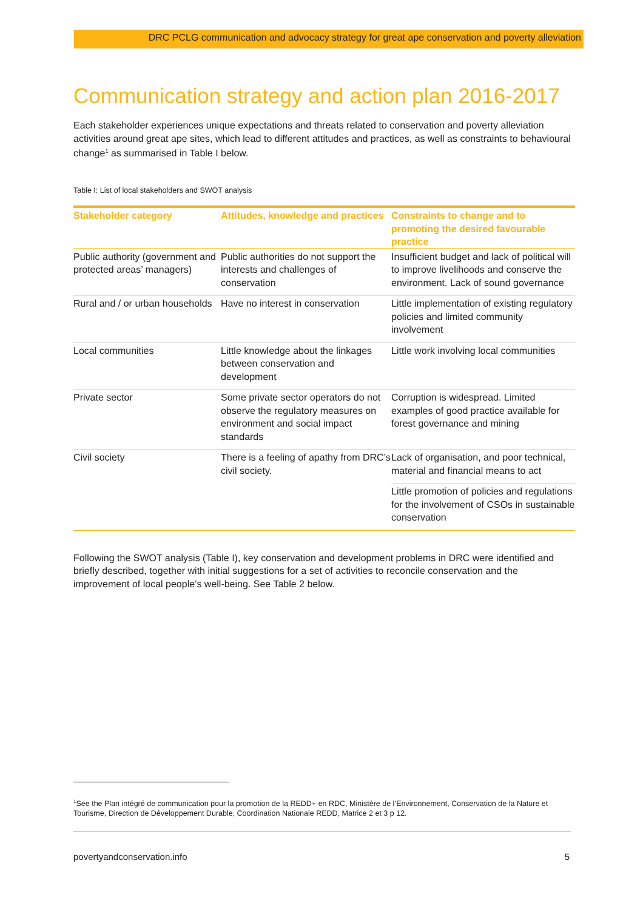DRC PCLG communication and advocacy strategy for great ape conservation and poverty alleviation
Communication strategy and action plan 2016-2017
Each stakeholder experiences unique expectations and threats related to conservation and poverty alleviation activities around great ape sites, which lead to different attitudes and practices, as well as constraints to behavioural change<sup>1</sup> as summarised in Table I below.
Table I: List of local stakeholders and SWOT analysis
| Stakeholder category | Attitudes, knowledge and practices | Constraints to change and to promoting the desired favourable practice |
| --- | --- | --- |
| Public authority (government and protected areas’ managers) | Public authorities do not support the interests and challenges of conservation | Insufficient budget and lack of political will to improve livelihoods and conserve the environment. Lack of sound governance |
| Rural and / or urban households | Have no interest in conservation | Little implementation of existing regulatory policies and limited community involvement |
| Local communities | Little knowledge about the linkages between conservation and development | Little work involving local communities |
| Private sector | Some private sector operators do not observe the regulatory measures on environment and social impact standards | Corruption is widespread. Limited examples of good practice available for forest governance and mining |
| Civil society | There is a feeling of apathy from DRC’s civil society. | Lack of organisation, and poor technical, material and financial means to act |
| | | Little promotion of policies and regulations for the involvement of CSOs in sustainable conservation |
Following the SWOT analysis (Table I), key conservation and development problems in DRC were identified and briefly described, together with initial suggestions for a set of activities to reconcile conservation and the improvement of local people’s well-being. See Table 2 below.
<sup>1</sup> See the Plan intégré de communication pour la promotion de la REDD+ en RDC, Ministère de l’Environnement, Conservation de la Nature et Tourisme, Direction de Développement Durable, Coordination Nationale REDD, Matrice 2 et 3 p 12.
povertyandconservation.info 5